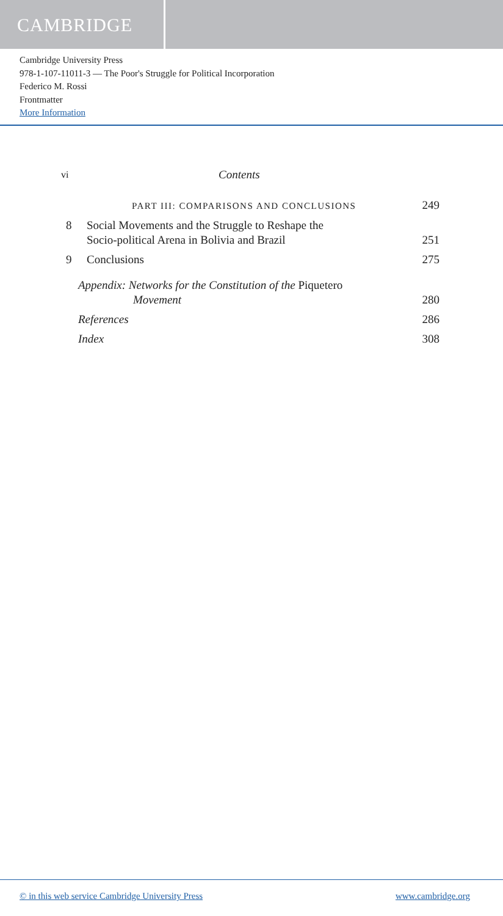CAMBRIDGE
Cambridge University Press
978-1-107-11011-3 — The Poor's Struggle for Political Incorporation
Federico M. Rossi
Frontmatter
More Information
vi Contents
PART III: COMPARISONS AND CONCLUSIONS
249
8 Social Movements and the Struggle to Reshape the
Socio-political Arena in Bolivia and Brazil
251
9 Conclusions 275
Appendix: Networks for the Constitution of the Piquetero
Movement
280
References 286
Index 308
© in this web service Cambridge University Press www.cambridge.org